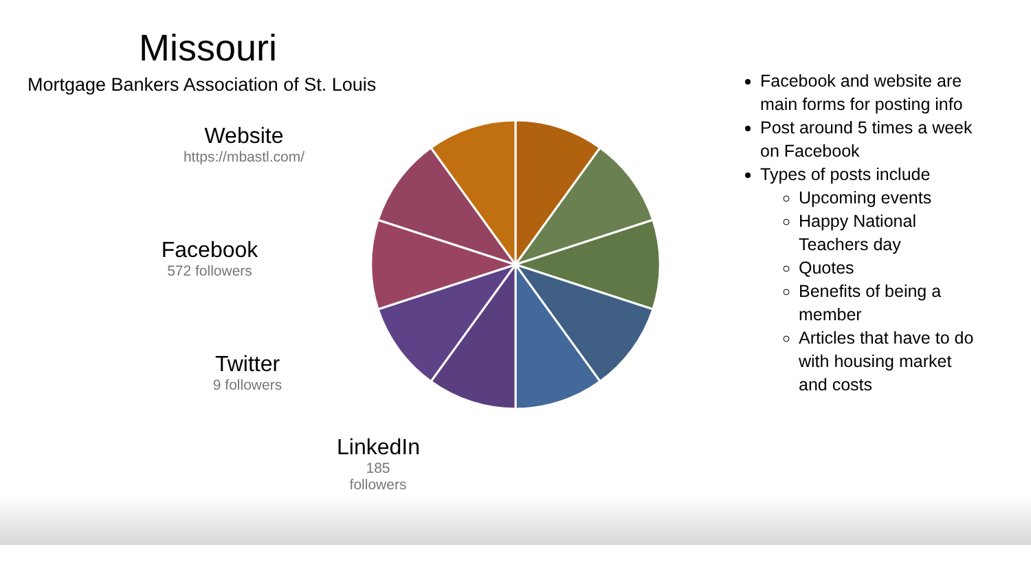Missouri
Mortgage Bankers Association of St. Louis
Website
https://mbastl.com/
Facebook
572 followers
Twitter
9 followers
LinkedIn
185 followers
Facebook and website are main forms for posting info
Post around 5 times a week on Facebook
Types of posts include
Upcoming events
Happy National Teachers day
Quotes
Benefits of being a member
Articles that have to do with housing market and costs